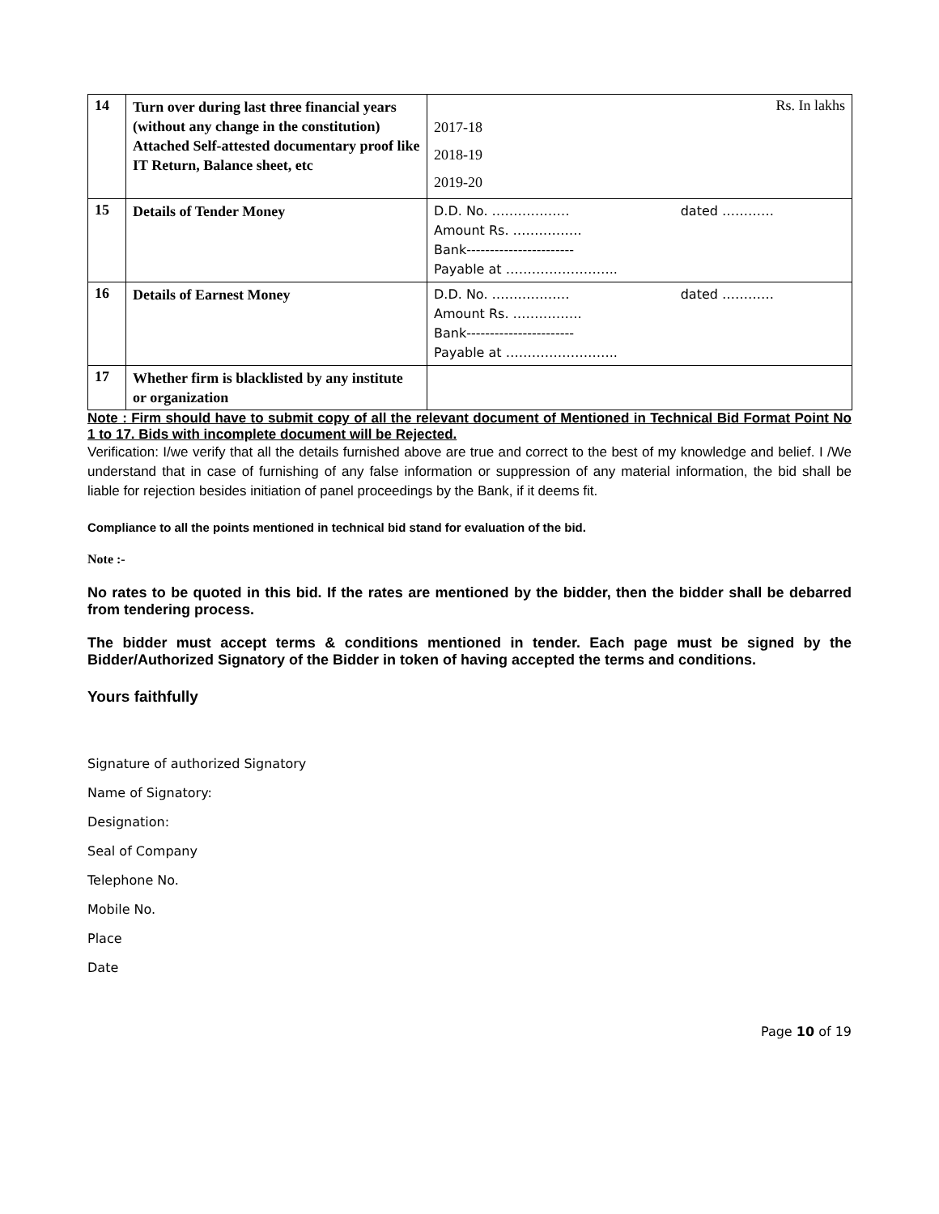| 14 | Turn over during last three financial years (without any change in the constitution) Attached Self-attested documentary proof like IT Return, Balance sheet, etc | Rs. In lakhs 2017-18 2018-19 2019-20 |
| 15 | Details of Tender Money | D.D. No. ……………… dated ………… Amount Rs. ……………. Bank----------------------- Payable at …………………….. |
| 16 | Details of Earnest Money | D.D. No. ……………… dated ………… Amount Rs. ……………. Bank----------------------- Payable at …………………….. |
| 17 | Whether firm is blacklisted by any institute or organization | |
Note : Firm should have to submit copy of all the relevant document of Mentioned in Technical Bid Format Point No 1 to 17. Bids with incomplete document will be Rejected.
Verification: I/we verify that all the details furnished above are true and correct to the best of my knowledge and belief. I /We understand that in case of furnishing of any false information or suppression of any material information, the bid shall be liable for rejection besides initiation of panel proceedings by the Bank, if it deems fit.
Compliance to all the points mentioned in technical bid stand for evaluation of the bid.
Note :-
No rates to be quoted in this bid. If the rates are mentioned by the bidder, then the bidder shall be debarred from tendering process.
The bidder must accept terms & conditions mentioned in tender. Each page must be signed by the Bidder/Authorized Signatory of the Bidder in token of having accepted the terms and conditions.
Yours faithfully
Signature of authorized Signatory
Name of Signatory:
Designation:
Seal of Company
Telephone No.
Mobile No.
Place
Date
Page 10 of 19